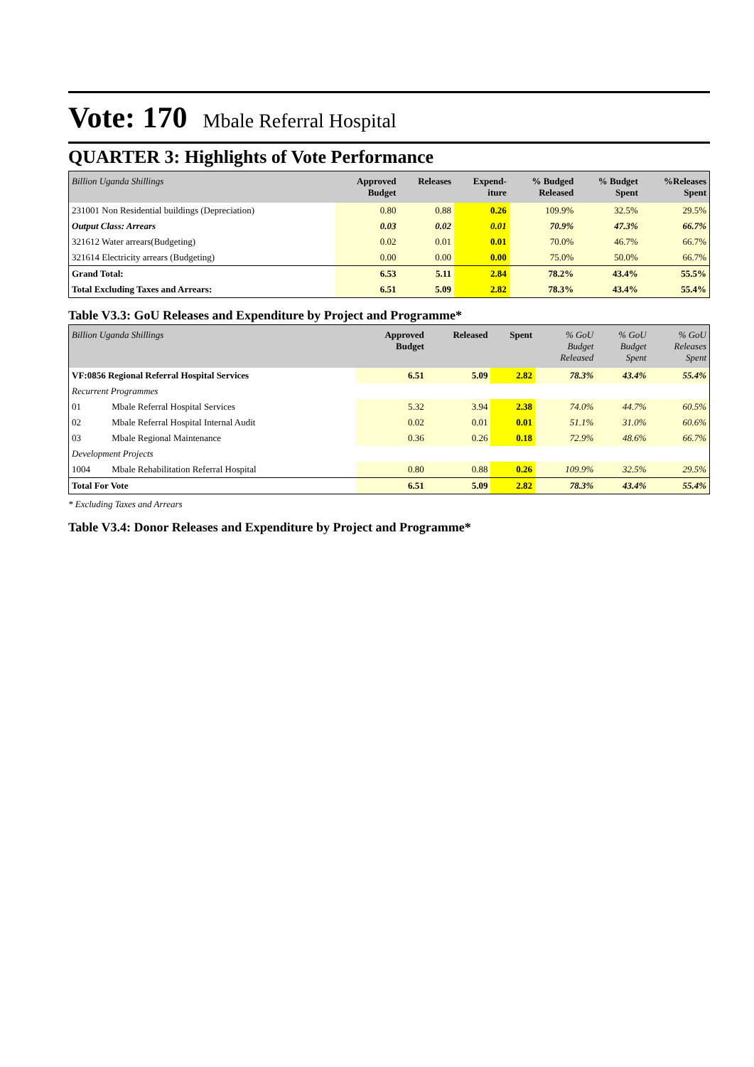Vote: 170 Mbale Referral Hospital
QUARTER 3: Highlights of Vote Performance
| Billion Uganda Shillings | Approved Budget | Releases | Expend- iture | % Budged Released | % Budget Spent | %Releases Spent |
| --- | --- | --- | --- | --- | --- | --- |
| 231001 Non Residential buildings (Depreciation) | 0.80 | 0.88 | 0.26 | 109.9% | 32.5% | 29.5% |
| Output Class: Arrears | 0.03 | 0.02 | 0.01 | 70.9% | 47.3% | 66.7% |
| 321612 Water arrears(Budgeting) | 0.02 | 0.01 | 0.01 | 70.0% | 46.7% | 66.7% |
| 321614 Electricity arrears (Budgeting) | 0.00 | 0.00 | 0.00 | 75.0% | 50.0% | 66.7% |
| Grand Total: | 6.53 | 5.11 | 2.84 | 78.2% | 43.4% | 55.5% |
| Total Excluding Taxes and Arrears: | 6.51 | 5.09 | 2.82 | 78.3% | 43.4% | 55.4% |
Table V3.3: GoU Releases and Expenditure by Project and Programme*
| Billion Uganda Shillings | | Approved Budget | Released | Spent | % GoU Budget Released | % GoU Budget Spent | % GoU Releases Spent |
| --- | --- | --- | --- | --- | --- | --- | --- |
| VF:0856 Regional Referral Hospital Services | | 6.51 | 5.09 | 2.82 | 78.3% | 43.4% | 55.4% |
| Recurrent Programmes | | | | | | | |
| 01 | Mbale Referral Hospital Services | 5.32 | 3.94 | 2.38 | 74.0% | 44.7% | 60.5% |
| 02 | Mbale Referral Hospital Internal Audit | 0.02 | 0.01 | 0.01 | 51.1% | 31.0% | 60.6% |
| 03 | Mbale Regional Maintenance | 0.36 | 0.26 | 0.18 | 72.9% | 48.6% | 66.7% |
| Development Projects | | | | | | | |
| 1004 | Mbale Rehabilitation Referral Hospital | 0.80 | 0.88 | 0.26 | 109.9% | 32.5% | 29.5% |
| Total For Vote | | 6.51 | 5.09 | 2.82 | 78.3% | 43.4% | 55.4% |
* Excluding Taxes and Arrears
Table V3.4: Donor Releases and Expenditure by Project and Programme*